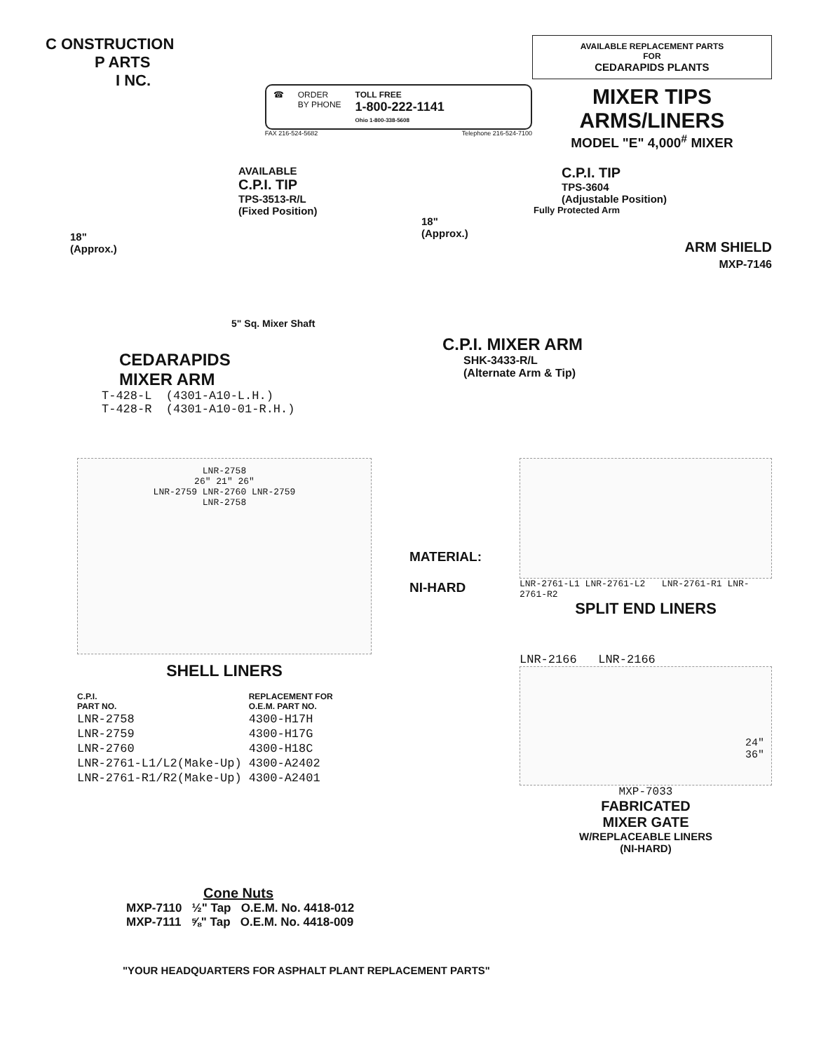C ONSTRUCTION
P ARTS
I NC.
☎ ORDER
BY PHONE TOLL FREE
1-800-222-1141
Ohio 1-800-338-5608
FAX 216-524-5682 Telephone 216-524-7100
AVAILABLE REPLACEMENT PARTS
FOR
CEDARAPIDS PLANTS
MIXER TIPS
ARMS/LINERS
MODEL "E" 4,000<sup>#</sup> MIXER
AVAILABLE
C.P.I. TIP
TPS-3513-R/L
(Fixed Position)
18"
(Approx.)
5" Sq. Mixer Shaft
CEDARAPIDS
MIXER ARM
T-428-L (4301-A10-L.H.)
T-428-R (4301-A10-01-R.H.)
C.P.I. TIP
TPS-3604
(Adjustable Position)
Fully Protected Arm
18"
(Approx.)
ARM SHIELD
MXP-7146
C.P.I. MIXER ARM
SHK-3433-R/L
(Alternate Arm & Tip)
LNR-2758
26" 21" 26"
LNR-2759 LNR-2760 LNR-2759
LNR-2758
SHELL LINERS
| C.P.I. PART NO. | REPLACEMENT FOR O.E.M. PART NO. |
| --- | --- |
| LNR-2758 | 4300-H17H |
| LNR-2759 | 4300-H17G |
| LNR-2760 | 4300-H18C |
| LNR-2761-L1/L2(Make-Up) | 4300-A2402 |
| LNR-2761-R1/R2(Make-Up) | 4300-A2401 |
MATERIAL:
NI-HARD
LNR-2761-L1 LNR-2761-L2 LNR-2761-R1 LNR-2761-R2
SPLIT END LINERS
LNR-2166 LNR-2166
24"
36"
MXP-7033
FABRICATED
MIXER GATE
W/REPLACEABLE LINERS
(NI-HARD)
Cone Nuts
MXP-7110 ½" Tap O.E.M. No. 4418-012
MXP-7111 ⅝" Tap O.E.M. No. 4418-009
"YOUR HEADQUARTERS FOR ASPHALT PLANT REPLACEMENT PARTS"